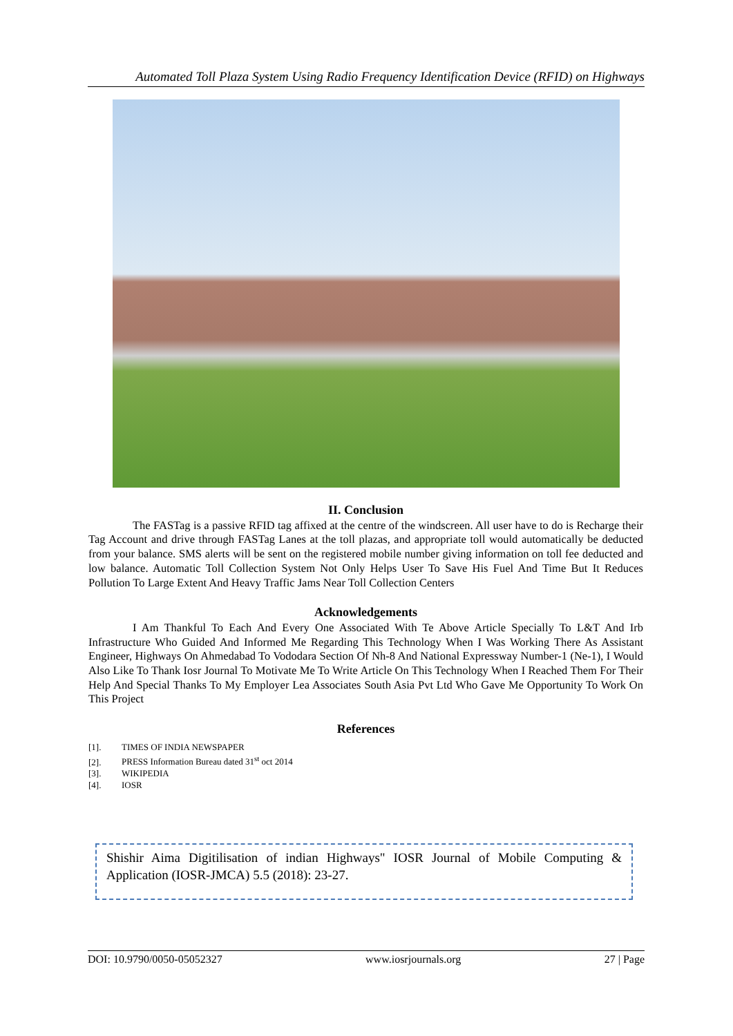Automated Toll Plaza System Using Radio Frequency Identification Device (RFID) on Highways
II. Conclusion
The FASTag is a passive RFID tag affixed at the centre of the windscreen. All user have to do is Recharge their Tag Account and drive through FASTag Lanes at the toll plazas, and appropriate toll would automatically be deducted from your balance. SMS alerts will be sent on the registered mobile number giving information on toll fee deducted and low balance. Automatic Toll Collection System Not Only Helps User To Save His Fuel And Time But It Reduces Pollution To Large Extent And Heavy Traffic Jams Near Toll Collection Centers
Acknowledgements
I Am Thankful To Each And Every One Associated With Te Above Article Specially To L&T And Irb Infrastructure Who Guided And Informed Me Regarding This Technology When I Was Working There As Assistant Engineer, Highways On Ahmedabad To Vododara Section Of Nh-8 And National Expressway Number-1 (Ne-1), I Would Also Like To Thank Iosr Journal To Motivate Me To Write Article On This Technology When I Reached Them For Their Help And Special Thanks To My Employer Lea Associates South Asia Pvt Ltd Who Gave Me Opportunity To Work On This Project
References
[1]. TIMES OF INDIA NEWSPAPER
[2]. PRESS Information Bureau dated 31<sup>st</sup> oct 2014
[3]. WIKIPEDIA
[4]. IOSR
Shishir Aima Digitilisation of indian Highways" IOSR Journal of Mobile Computing & Application (IOSR-JMCA) 5.5 (2018): 23-27.
DOI: 10.9790/0050-05052327 www.iosrjournals.org 27 | Page